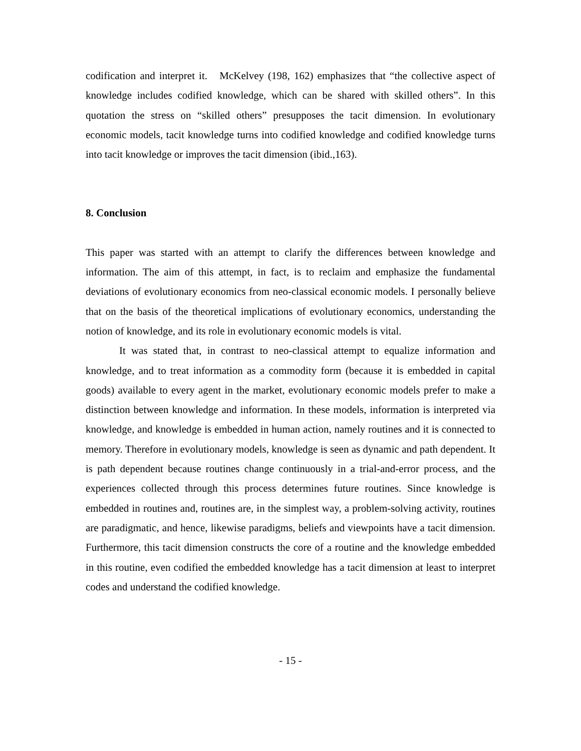codification and interpret it. McKelvey (198, 162) emphasizes that “the collective aspect of knowledge includes codified knowledge, which can be shared with skilled others”. In this quotation the stress on “skilled others” presupposes the tacit dimension. In evolutionary economic models, tacit knowledge turns into codified knowledge and codified knowledge turns into tacit knowledge or improves the tacit dimension (ibid.,163).
8. Conclusion
This paper was started with an attempt to clarify the differences between knowledge and information. The aim of this attempt, in fact, is to reclaim and emphasize the fundamental deviations of evolutionary economics from neo-classical economic models. I personally believe that on the basis of the theoretical implications of evolutionary economics, understanding the notion of knowledge, and its role in evolutionary economic models is vital.
It was stated that, in contrast to neo-classical attempt to equalize information and knowledge, and to treat information as a commodity form (because it is embedded in capital goods) available to every agent in the market, evolutionary economic models prefer to make a distinction between knowledge and information. In these models, information is interpreted via knowledge, and knowledge is embedded in human action, namely routines and it is connected to memory. Therefore in evolutionary models, knowledge is seen as dynamic and path dependent. It is path dependent because routines change continuously in a trial-and-error process, and the experiences collected through this process determines future routines. Since knowledge is embedded in routines and, routines are, in the simplest way, a problem-solving activity, routines are paradigmatic, and hence, likewise paradigms, beliefs and viewpoints have a tacit dimension. Furthermore, this tacit dimension constructs the core of a routine and the knowledge embedded in this routine, even codified the embedded knowledge has a tacit dimension at least to interpret codes and understand the codified knowledge.
- 15 -